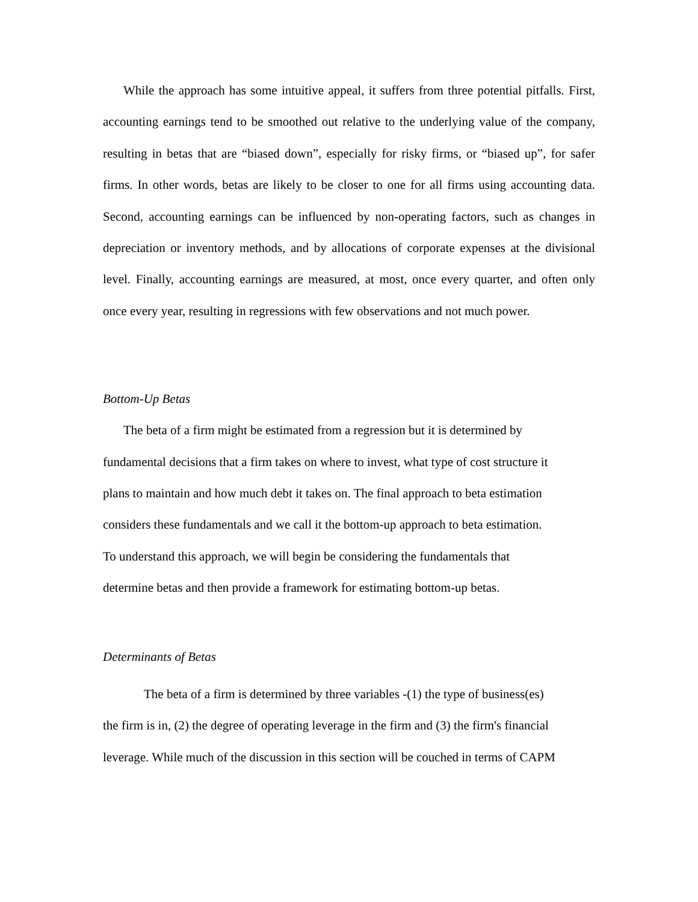While the approach has some intuitive appeal, it suffers from three potential pitfalls. First, accounting earnings tend to be smoothed out relative to the underlying value of the company, resulting in betas that are “biased down”, especially for risky firms, or “biased up”, for safer firms. In other words, betas are likely to be closer to one for all firms using accounting data. Second, accounting earnings can be influenced by non-operating factors, such as changes in depreciation or inventory methods, and by allocations of corporate expenses at the divisional level. Finally, accounting earnings are measured, at most, once every quarter, and often only once every year, resulting in regressions with few observations and not much power.
Bottom-Up Betas
The beta of a firm might be estimated from a regression but it is determined by
fundamental decisions that a firm takes on where to invest, what type of cost structure it
plans to maintain and how much debt it takes on. The final approach to beta estimation
considers these fundamentals and we call it the bottom-up approach to beta estimation.
To understand this approach, we will begin be considering the fundamentals that
determine betas and then provide a framework for estimating bottom-up betas.
Determinants of Betas
The beta of a firm is determined by three variables -(1) the type of business(es)
the firm is in, (2) the degree of operating leverage in the firm and (3) the firm's financial
leverage. While much of the discussion in this section will be couched in terms of CAPM